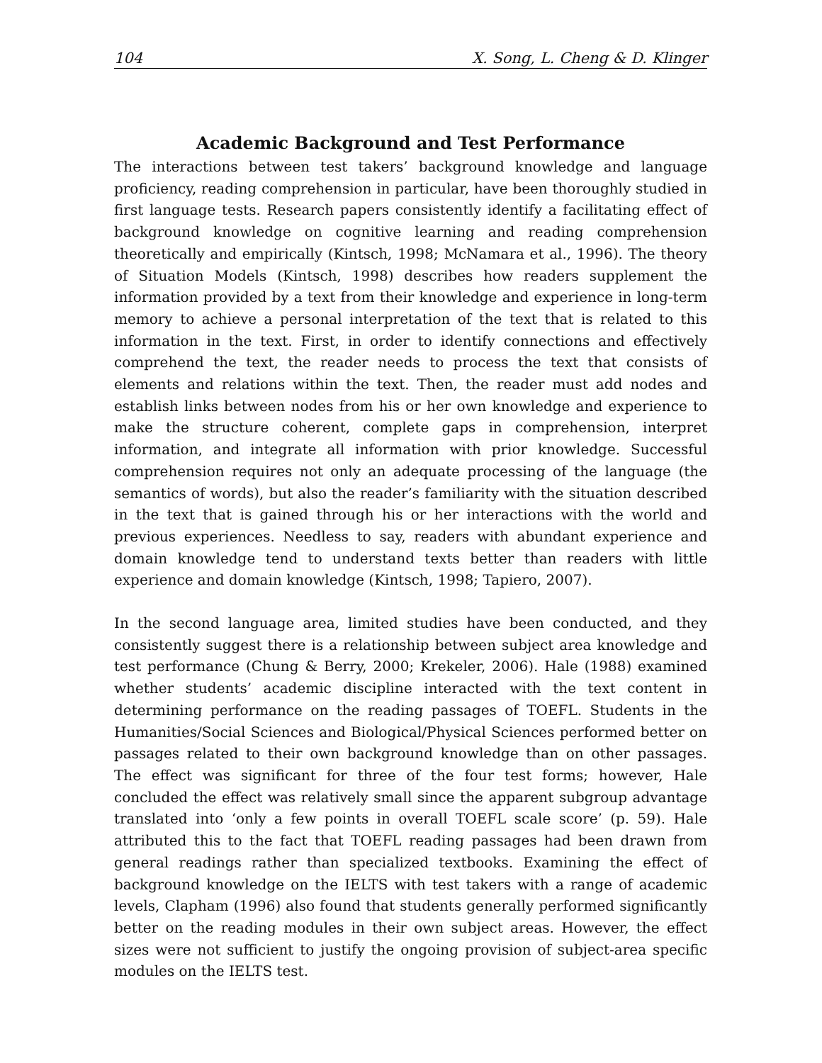104 X. Song, L. Cheng & D. Klinger
Academic Background and Test Performance
The interactions between test takers’ background knowledge and language proficiency, reading comprehension in particular, have been thoroughly studied in first language tests. Research papers consistently identify a facilitating effect of background knowledge on cognitive learning and reading comprehension theoretically and empirically (Kintsch, 1998; McNamara et al., 1996). The theory of Situation Models (Kintsch, 1998) describes how readers supplement the information provided by a text from their knowledge and experience in long-term memory to achieve a personal interpretation of the text that is related to this information in the text. First, in order to identify connections and effectively comprehend the text, the reader needs to process the text that consists of elements and relations within the text. Then, the reader must add nodes and establish links between nodes from his or her own knowledge and experience to make the structure coherent, complete gaps in comprehension, interpret information, and integrate all information with prior knowledge. Successful comprehension requires not only an adequate processing of the language (the semantics of words), but also the reader’s familiarity with the situation described in the text that is gained through his or her interactions with the world and previous experiences. Needless to say, readers with abundant experience and domain knowledge tend to understand texts better than readers with little experience and domain knowledge (Kintsch, 1998; Tapiero, 2007).
In the second language area, limited studies have been conducted, and they consistently suggest there is a relationship between subject area knowledge and test performance (Chung & Berry, 2000; Krekeler, 2006). Hale (1988) examined whether students’ academic discipline interacted with the text content in determining performance on the reading passages of TOEFL. Students in the Humanities/Social Sciences and Biological/Physical Sciences performed better on passages related to their own background knowledge than on other passages. The effect was significant for three of the four test forms; however, Hale concluded the effect was relatively small since the apparent subgroup advantage translated into ‘only a few points in overall TOEFL scale score’ (p. 59). Hale attributed this to the fact that TOEFL reading passages had been drawn from general readings rather than specialized textbooks. Examining the effect of background knowledge on the IELTS with test takers with a range of academic levels, Clapham (1996) also found that students generally performed significantly better on the reading modules in their own subject areas. However, the effect sizes were not sufficient to justify the ongoing provision of subject-area specific modules on the IELTS test.